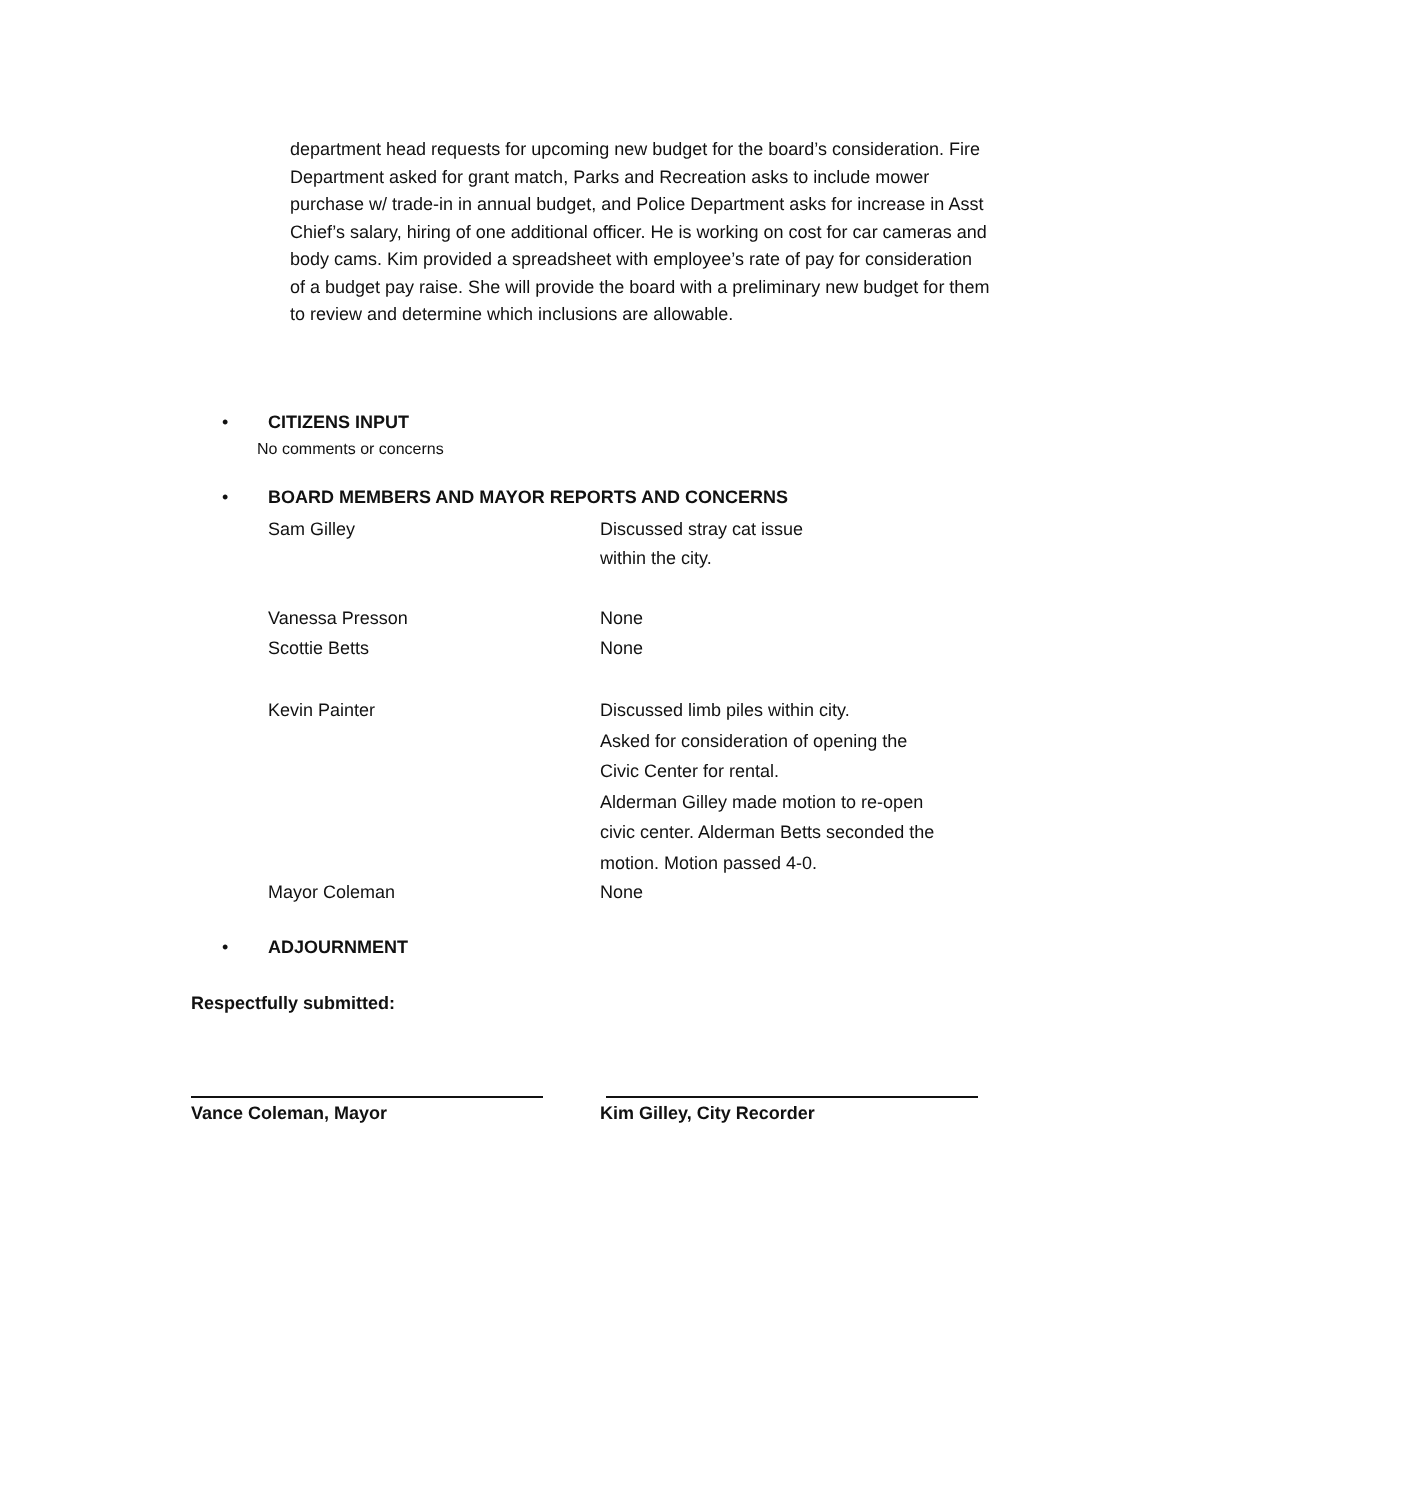department head requests for upcoming new budget for the board’s consideration. Fire Department asked for grant match, Parks and Recreation asks to include mower purchase w/ trade-in in annual budget, and Police Department asks for increase in Asst Chief’s salary, hiring of one additional officer. He is working on cost for car cameras and body cams. Kim provided a spreadsheet with employee’s rate of pay for consideration of a budget pay raise. She will provide the board with a preliminary new budget for them to review and determine which inclusions are allowable.
• CITIZENS INPUT
No comments or concerns
• BOARD MEMBERS AND MAYOR REPORTS AND CONCERNS
Sam Gilley Discussed stray cat issue
within the city.
Vanessa Presson None
Scottie Betts None
Kevin Painter Discussed limb piles within city.
Asked for consideration of opening the
Civic Center for rental.
Alderman Gilley made motion to re-open
civic center. Alderman Betts seconded the
motion. Motion passed 4-0.
Mayor Coleman None
• ADJOURNMENT
Respectfully submitted:
Vance Coleman, Mayor Kim Gilley, City Recorder